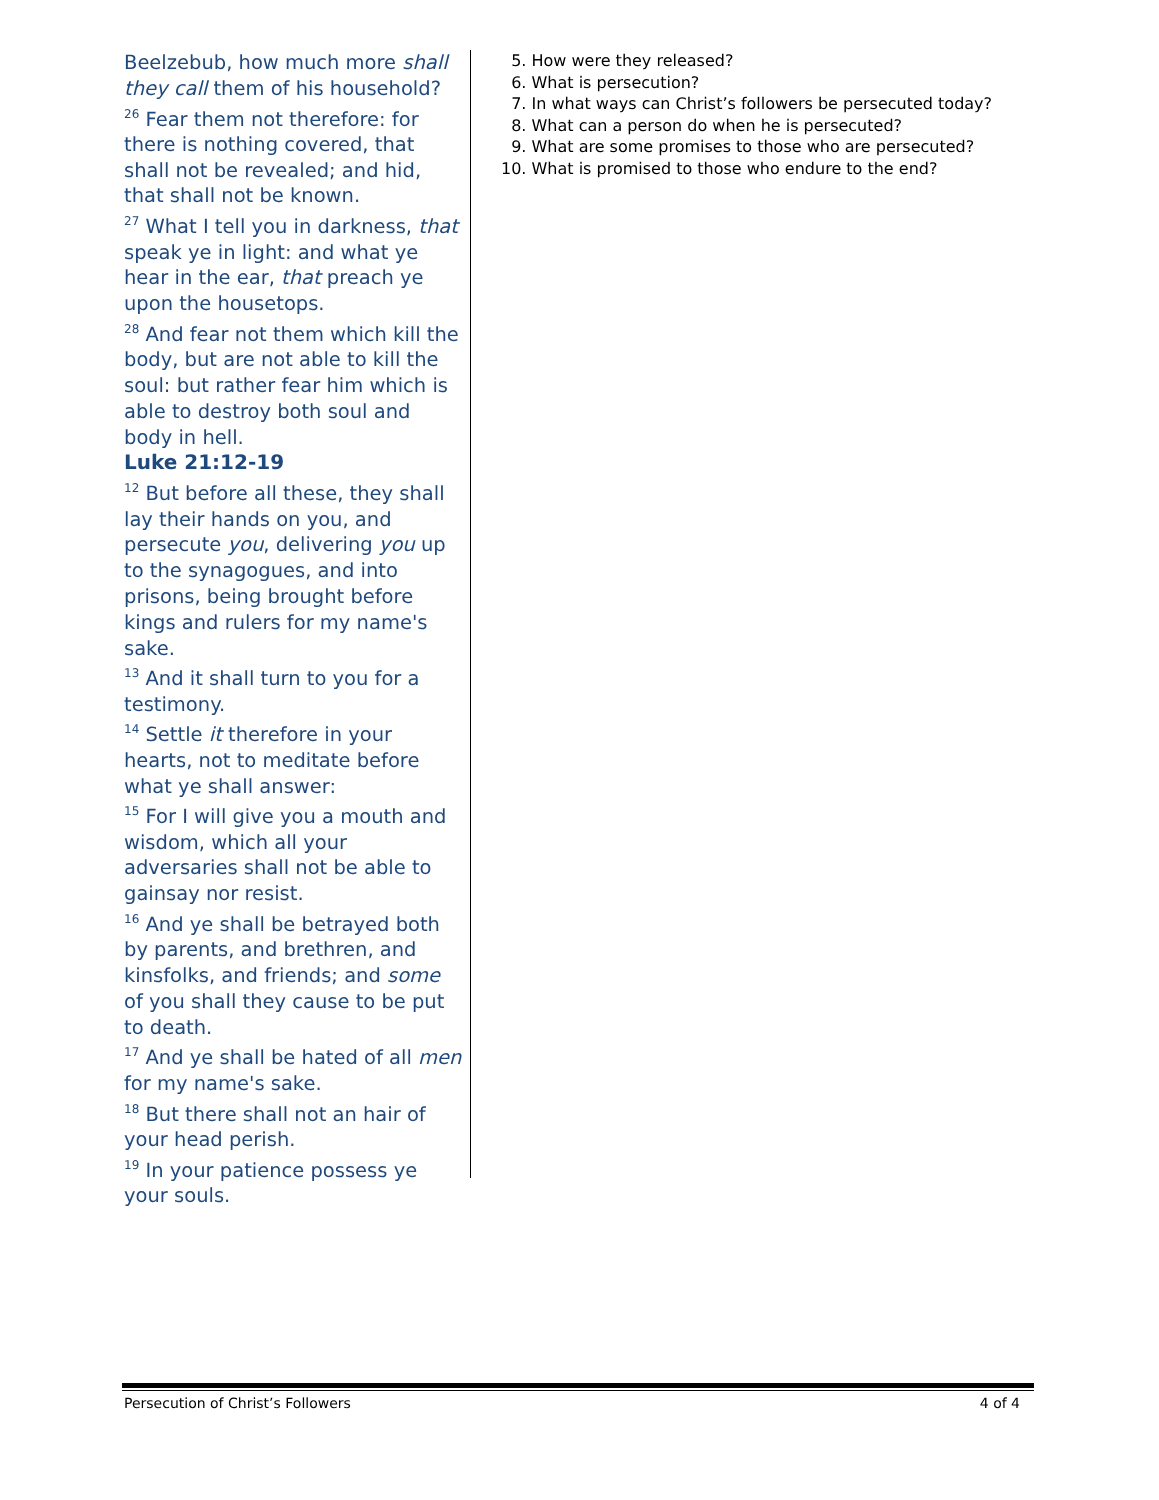Beelzebub, how much more shall they call them of his household?
<sup>26</sup> Fear them not therefore: for there is nothing covered, that shall not be revealed; and hid, that shall not be known.
<sup>27</sup> What I tell you in darkness, that speak ye in light: and what ye hear in the ear, that preach ye upon the housetops.
<sup>28</sup> And fear not them which kill the body, but are not able to kill the soul: but rather fear him which is able to destroy both soul and body in hell.
Luke 21:12-19
<sup>12</sup> But before all these, they shall lay their hands on you, and persecute you, delivering you up to the synagogues, and into prisons, being brought before kings and rulers for my name's sake.
<sup>13</sup> And it shall turn to you for a testimony.
<sup>14</sup> Settle it therefore in your hearts, not to meditate before what ye shall answer:
<sup>15</sup> For I will give you a mouth and wisdom, which all your adversaries shall not be able to gainsay nor resist.
<sup>16</sup> And ye shall be betrayed both by parents, and brethren, and kinsfolks, and friends; and some of you shall they cause to be put to death.
<sup>17</sup> And ye shall be hated of all men for my name's sake.
<sup>18</sup> But there shall not an hair of your head perish.
<sup>19</sup> In your patience possess ye your souls.
5. How were they released?
6. What is persecution?
7. In what ways can Christ’s followers be persecuted today?
8. What can a person do when he is persecuted?
9. What are some promises to those who are persecuted?
10. What is promised to those who endure to the end?
Persecution of Christ’s Followers 4 of 4